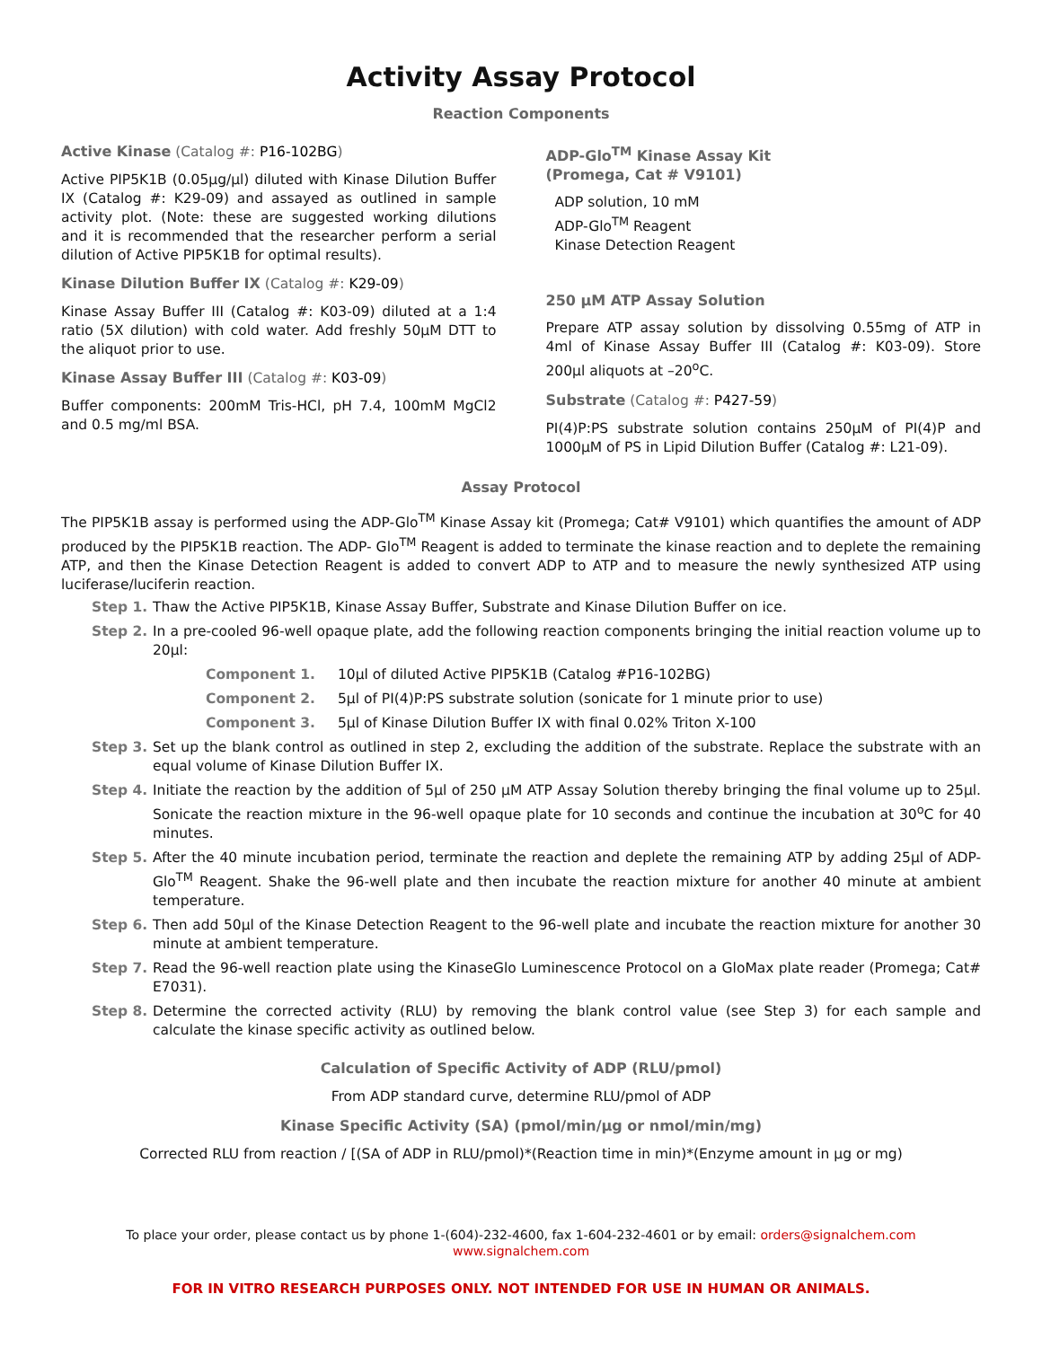Activity Assay Protocol
Reaction Components
Active Kinase (Catalog #: P16-102BG)
Active PIP5K1B (0.05μg/μl) diluted with Kinase Dilution Buffer IX (Catalog #: K29-09) and assayed as outlined in sample activity plot. (Note: these are suggested working dilutions and it is recommended that the researcher perform a serial dilution of Active PIP5K1B for optimal results).
Kinase Dilution Buffer IX (Catalog #: K29-09)
Kinase Assay Buffer III (Catalog #: K03-09) diluted at a 1:4 ratio (5X dilution) with cold water. Add freshly 50μM DTT to the aliquot prior to use.
Kinase Assay Buffer III (Catalog #: K03-09)
Buffer components: 200mM Tris-HCl, pH 7.4, 100mM MgCl2 and 0.5 mg/ml BSA.
ADP-Glo<sup>TM</sup> Kinase Assay Kit
(Promega, Cat # V9101)
ADP solution, 10 mM
ADP-Glo<sup>TM</sup> Reagent
Kinase Detection Reagent
250 μM ATP Assay Solution
Prepare ATP assay solution by dissolving 0.55mg of ATP in 4ml of Kinase Assay Buffer III (Catalog #: K03-09). Store 200μl aliquots at –20<sup>o</sup>C.
Substrate (Catalog #: P427-59)
PI(4)P:PS substrate solution contains 250μM of PI(4)P and 1000μM of PS in Lipid Dilution Buffer (Catalog #: L21-09).
Assay Protocol
The PIP5K1B assay is performed using the ADP-Glo<sup>TM</sup> Kinase Assay kit (Promega; Cat# V9101) which quantifies the amount of ADP produced by the PIP5K1B reaction. The ADP- Glo<sup>TM</sup> Reagent is added to terminate the kinase reaction and to deplete the remaining ATP, and then the Kinase Detection Reagent is added to convert ADP to ATP and to measure the newly synthesized ATP using luciferase/luciferin reaction.
Step 1. Thaw the Active PIP5K1B, Kinase Assay Buffer, Substrate and Kinase Dilution Buffer on ice.
Step 2. In a pre-cooled 96-well opaque plate, add the following reaction components bringing the initial reaction volume up to 20μl:
Component 1. 10μl of diluted Active PIP5K1B (Catalog #P16-102BG)
Component 2. 5μl of PI(4)P:PS substrate solution (sonicate for 1 minute prior to use)
Component 3. 5μl of Kinase Dilution Buffer IX with final 0.02% Triton X-100
Step 3. Set up the blank control as outlined in step 2, excluding the addition of the substrate. Replace the substrate with an equal volume of Kinase Dilution Buffer IX.
Step 4. Initiate the reaction by the addition of 5μl of 250 μM ATP Assay Solution thereby bringing the final volume up to 25μl. Sonicate the reaction mixture in the 96-well opaque plate for 10 seconds and continue the incubation at 30<sup>o</sup>C for 40 minutes.
Step 5. After the 40 minute incubation period, terminate the reaction and deplete the remaining ATP by adding 25μl of ADP-Glo<sup>TM</sup> Reagent. Shake the 96-well plate and then incubate the reaction mixture for another 40 minute at ambient temperature.
Step 6. Then add 50μl of the Kinase Detection Reagent to the 96-well plate and incubate the reaction mixture for another 30 minute at ambient temperature.
Step 7. Read the 96-well reaction plate using the KinaseGlo Luminescence Protocol on a GloMax plate reader (Promega; Cat# E7031).
Step 8. Determine the corrected activity (RLU) by removing the blank control value (see Step 3) for each sample and calculate the kinase specific activity as outlined below.
Calculation of Specific Activity of ADP (RLU/pmol)
From ADP standard curve, determine RLU/pmol of ADP
Kinase Specific Activity (SA) (pmol/min/μg or nmol/min/mg)
Corrected RLU from reaction / [(SA of ADP in RLU/pmol)*(Reaction time in min)*(Enzyme amount in μg or mg)
To place your order, please contact us by phone 1-(604)-232-4600, fax 1-604-232-4601 or by email: orders@signalchem.com
www.signalchem.com
FOR IN VITRO RESEARCH PURPOSES ONLY. NOT INTENDED FOR USE IN HUMAN OR ANIMALS.